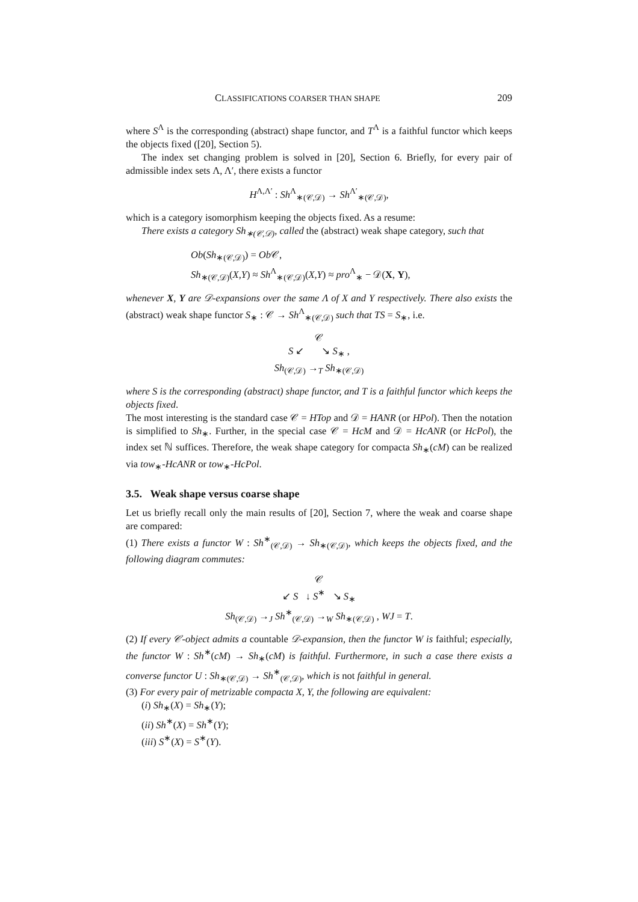CLASSIFICATIONS COARSER THAN SHAPE 209
where S<sup>Λ</sup> is the corresponding (abstract) shape functor, and T<sup>Λ</sup> is a faithful functor which keeps the objects fixed ([20], Section 5).
The index set changing problem is solved in [20], Section 6. Briefly, for every pair of admissible index sets Λ, Λ′, there exists a functor
H<sup>Λ,Λ′</sup> : Sh<sup>Λ</sup><sub>∗(𝒞,𝒟)</sub> → Sh<sup>Λ′</sup><sub>∗(𝒞,𝒟)</sub>,
which is a category isomorphism keeping the objects fixed. As a resume:
There exists a category Sh<sub>∗(𝒞,𝒟)</sub>, called the (abstract) weak shape category, such that
Ob(Sh<sub>∗(𝒞,𝒟)</sub>) = Ob 𝒞,
Sh<sub>∗(𝒞,𝒟)</sub>(X,Y) ≈ Sh<sup>Λ</sup><sub>∗(𝒞,𝒟)</sub>(X,Y) ≈ pro<sup>Λ</sup><sub>∗</sub> − 𝒟(X, Y),
whenever X, Y are 𝒟-expansions over the same Λ of X and Y respectively. There also exists the (abstract) weak shape functor S<sub>∗</sub> : 𝒞 → Sh<sup>Λ</sup><sub>∗(𝒞,𝒟)</sub> such that TS = S<sub>∗</sub>, i.e.
𝒞
S ↙ ↘ S<sub>∗</sub> ,
Sh<sub>(𝒞,𝒟)</sub> →<sub>T</sub> Sh<sub>∗(𝒞,𝒟)</sub>
where S is the corresponding (abstract) shape functor, and T is a faithful functor which keeps the objects fixed.
The most interesting is the standard case 𝒞 = HTop and 𝒟 = HANR (or HPol). Then the notation is simplified to Sh<sub>∗</sub>. Further, in the special case 𝒞 = HcM and 𝒟 = HcANR (or HcPol), the index set ℕ suffices. Therefore, the weak shape category for compacta Sh<sub>∗</sub>(cM) can be realized via tow<sub>∗</sub>-HcANR or tow<sub>∗</sub>-HcPol.
3.5. Weak shape versus coarse shape
Let us briefly recall only the main results of [20], Section 7, where the weak and coarse shape are compared:
(1) There exists a functor W : Sh<sup>∗</sup><sub>(𝒞,𝒟)</sub> → Sh<sub>∗(𝒞,𝒟)</sub>, which keeps the objects fixed, and the following diagram commutes:
𝒞
↙ S ↓ S<sup>∗</sup> ↘ S<sub>∗</sub>
Sh<sub>(𝒞,𝒟)</sub> →<sub>J</sub> Sh<sup>∗</sup><sub>(𝒞,𝒟)</sub> →<sub>W</sub> Sh<sub>∗(𝒞,𝒟)</sub> , WJ = T.
(2) If every 𝒞-object admits a countable 𝒟-expansion, then the functor W is faithful; especially, the functor W : Sh<sup>∗</sup>(cM) → Sh<sub>∗</sub>(cM) is faithful. Furthermore, in such a case there exists a converse functor U : Sh<sub>∗(𝒞,𝒟)</sub> → Sh<sup>∗</sup><sub>(𝒞,𝒟)</sub>, which is not faithful in general.
(3) For every pair of metrizable compacta X, Y, the following are equivalent:
(i) Sh<sub>∗</sub>(X) = Sh<sub>∗</sub>(Y);
(ii) Sh<sup>∗</sup>(X) = Sh<sup>∗</sup>(Y);
(iii) S<sup>∗</sup>(X) = S<sup>∗</sup>(Y).